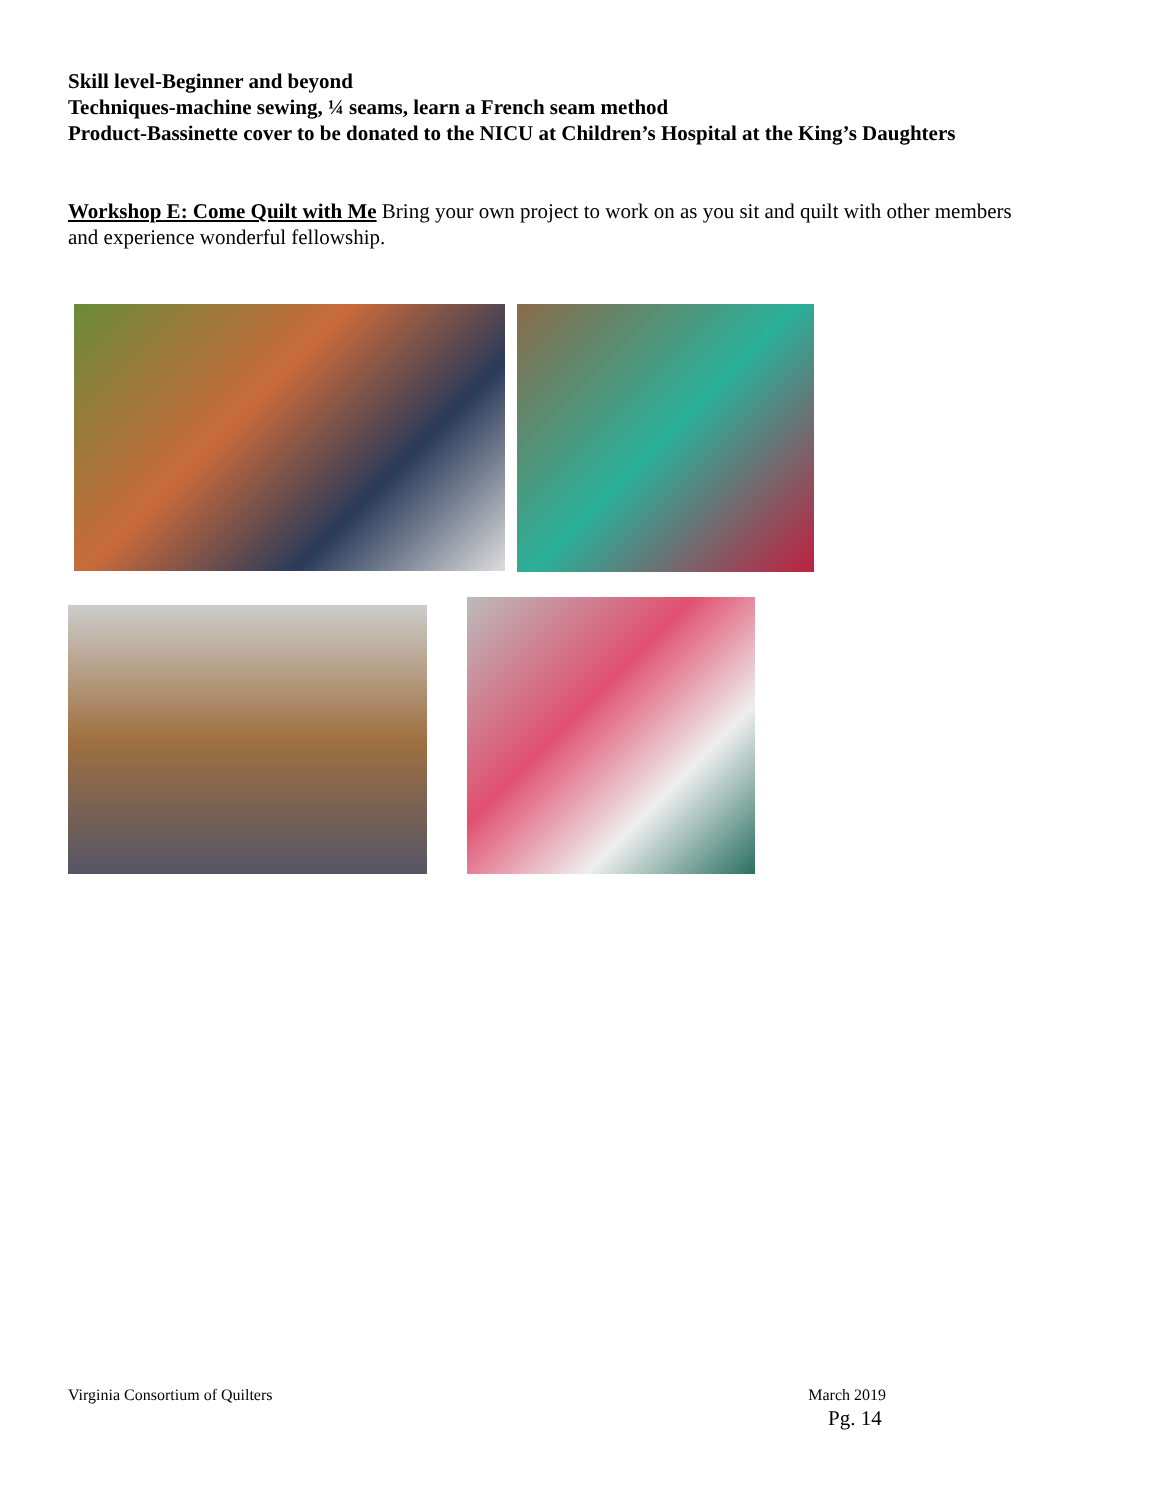Skill level-Beginner and beyond
Techniques-machine sewing, ¼ seams, learn a French seam method
Product-Bassinette cover to be donated to the NICU at Children’s Hospital at the King’s Daughters
Workshop E: Come Quilt with Me Bring your own project to work on as you sit and quilt with other members and experience wonderful fellowship.
Virginia Consortium of Quilters March 2019
Pg. 14